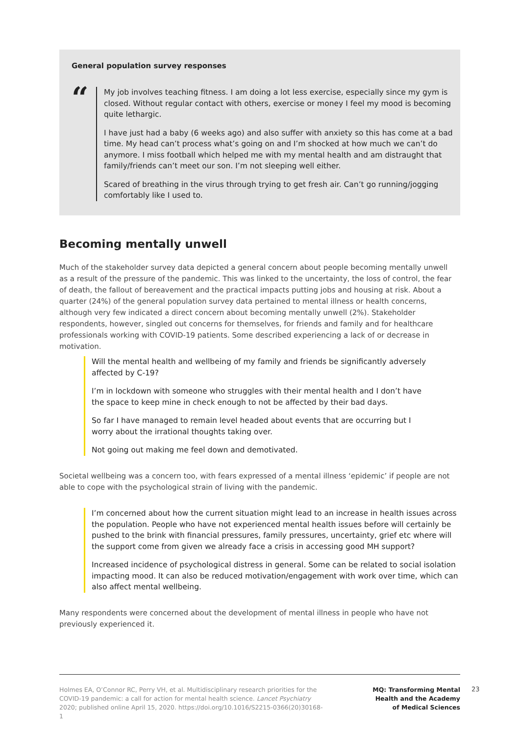General population survey responses
“
My job involves teaching fitness. I am doing a lot less exercise, especially since my gym is closed. Without regular contact with others, exercise or money I feel my mood is becoming quite lethargic.
I have just had a baby (6 weeks ago) and also suffer with anxiety so this has come at a bad time. My head can’t process what’s going on and I’m shocked at how much we can’t do anymore. I miss football which helped me with my mental health and am distraught that family/friends can’t meet our son. I’m not sleeping well either.
Scared of breathing in the virus through trying to get fresh air. Can’t go running/jogging comfortably like I used to.
Becoming mentally unwell
Much of the stakeholder survey data depicted a general concern about people becoming mentally unwell as a result of the pressure of the pandemic. This was linked to the uncertainty, the loss of control, the fear of death, the fallout of bereavement and the practical impacts putting jobs and housing at risk. About a quarter (24%) of the general population survey data pertained to mental illness or health concerns, although very few indicated a direct concern about becoming mentally unwell (2%). Stakeholder respondents, however, singled out concerns for themselves, for friends and family and for healthcare professionals working with COVID-19 patients. Some described experiencing a lack of or decrease in motivation.
Will the mental health and wellbeing of my family and friends be significantly adversely affected by C-19?
I’m in lockdown with someone who struggles with their mental health and I don’t have the space to keep mine in check enough to not be affected by their bad days.
So far I have managed to remain level headed about events that are occurring but I worry about the irrational thoughts taking over.
Not going out making me feel down and demotivated.
Societal wellbeing was a concern too, with fears expressed of a mental illness ‘epidemic’ if people are not able to cope with the psychological strain of living with the pandemic.
I’m concerned about how the current situation might lead to an increase in health issues across the population. People who have not experienced mental health issues before will certainly be pushed to the brink with financial pressures, family pressures, uncertainty, grief etc where will the support come from given we already face a crisis in accessing good MH support?
Increased incidence of psychological distress in general. Some can be related to social isolation impacting mood. It can also be reduced motivation/engagement with work over time, which can also affect mental wellbeing.
Many respondents were concerned about the development of mental illness in people who have not previously experienced it.
Holmes EA, O’Connor RC, Perry VH, et al. Multidisciplinary research priorities for the COVID-19 pandemic: a call for action for mental health science. Lancet Psychiatry 2020; published online April 15, 2020. https://doi.org/10.1016/S2215-0366(20)30168-1
MQ: Transforming Mental Health and the Academy of Medical Sciences
23